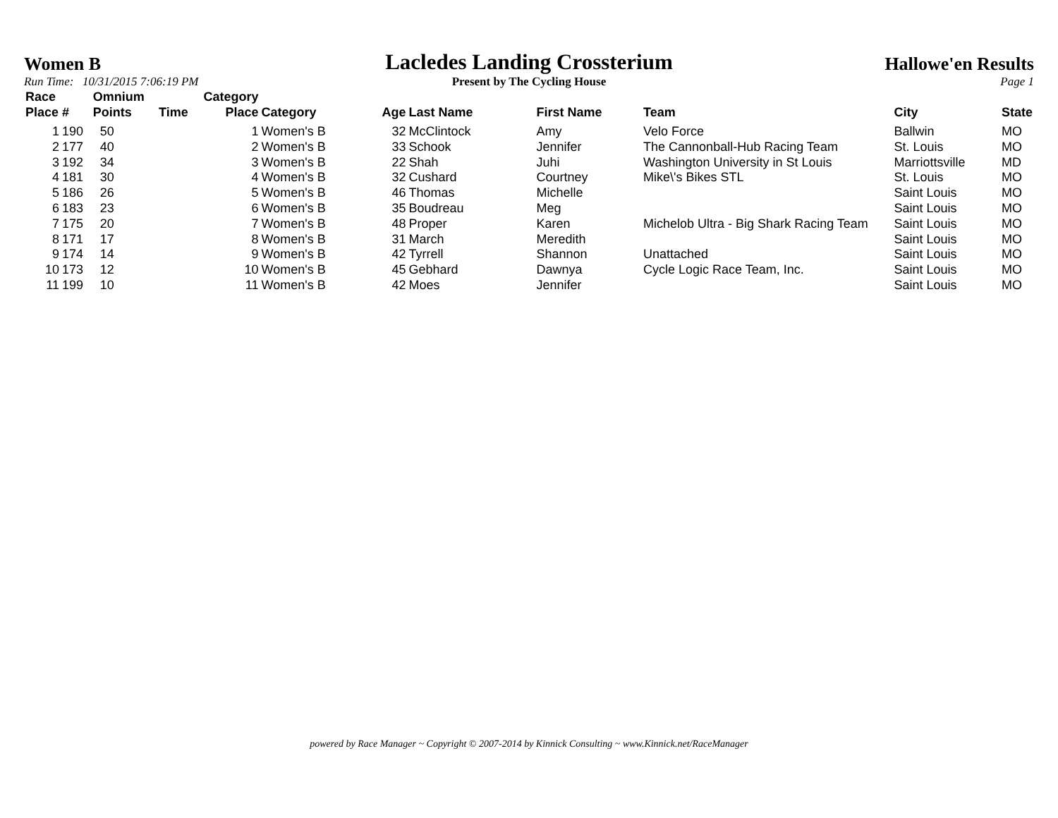Women B
Run Time: 10/31/2015 7:06:19 PM
Lacledes Landing Crossterium
Present by The Cycling House
Hallowe'en Results
Page 1
| Race Place | # | Omnium Points | Time | Category Place | Category | Age | Last Name | First Name | Team | City | State |
| --- | --- | --- | --- | --- | --- | --- | --- | --- | --- | --- | --- |
| 1 | 190 | 50 | | 1 | Women's B | 32 | McClintock | Amy | Velo Force | Ballwin | MO |
| 2 | 177 | 40 | | 2 | Women's B | 33 | Schook | Jennifer | The Cannonball-Hub Racing Team | St. Louis | MO |
| 3 | 192 | 34 | | 3 | Women's B | 22 | Shah | Juhi | Washington University in St Louis | Marriottsville | MD |
| 4 | 181 | 30 | | 4 | Women's B | 32 | Cushard | Courtney | Mike\'s Bikes STL | St. Louis | MO |
| 5 | 186 | 26 | | 5 | Women's B | 46 | Thomas | Michelle | | Saint Louis | MO |
| 6 | 183 | 23 | | 6 | Women's B | 35 | Boudreau | Meg | | Saint Louis | MO |
| 7 | 175 | 20 | | 7 | Women's B | 48 | Proper | Karen | Michelob Ultra - Big Shark Racing Team | Saint Louis | MO |
| 8 | 171 | 17 | | 8 | Women's B | 31 | March | Meredith | | Saint Louis | MO |
| 9 | 174 | 14 | | 9 | Women's B | 42 | Tyrrell | Shannon | Unattached | Saint Louis | MO |
| 10 | 173 | 12 | | 10 | Women's B | 45 | Gebhard | Dawnya | Cycle Logic Race Team, Inc. | Saint Louis | MO |
| 11 | 199 | 10 | | 11 | Women's B | 42 | Moes | Jennifer | | Saint Louis | MO |
powered by Race Manager ~ Copyright © 2007-2014 by Kinnick Consulting ~ www.Kinnick.net/RaceManager